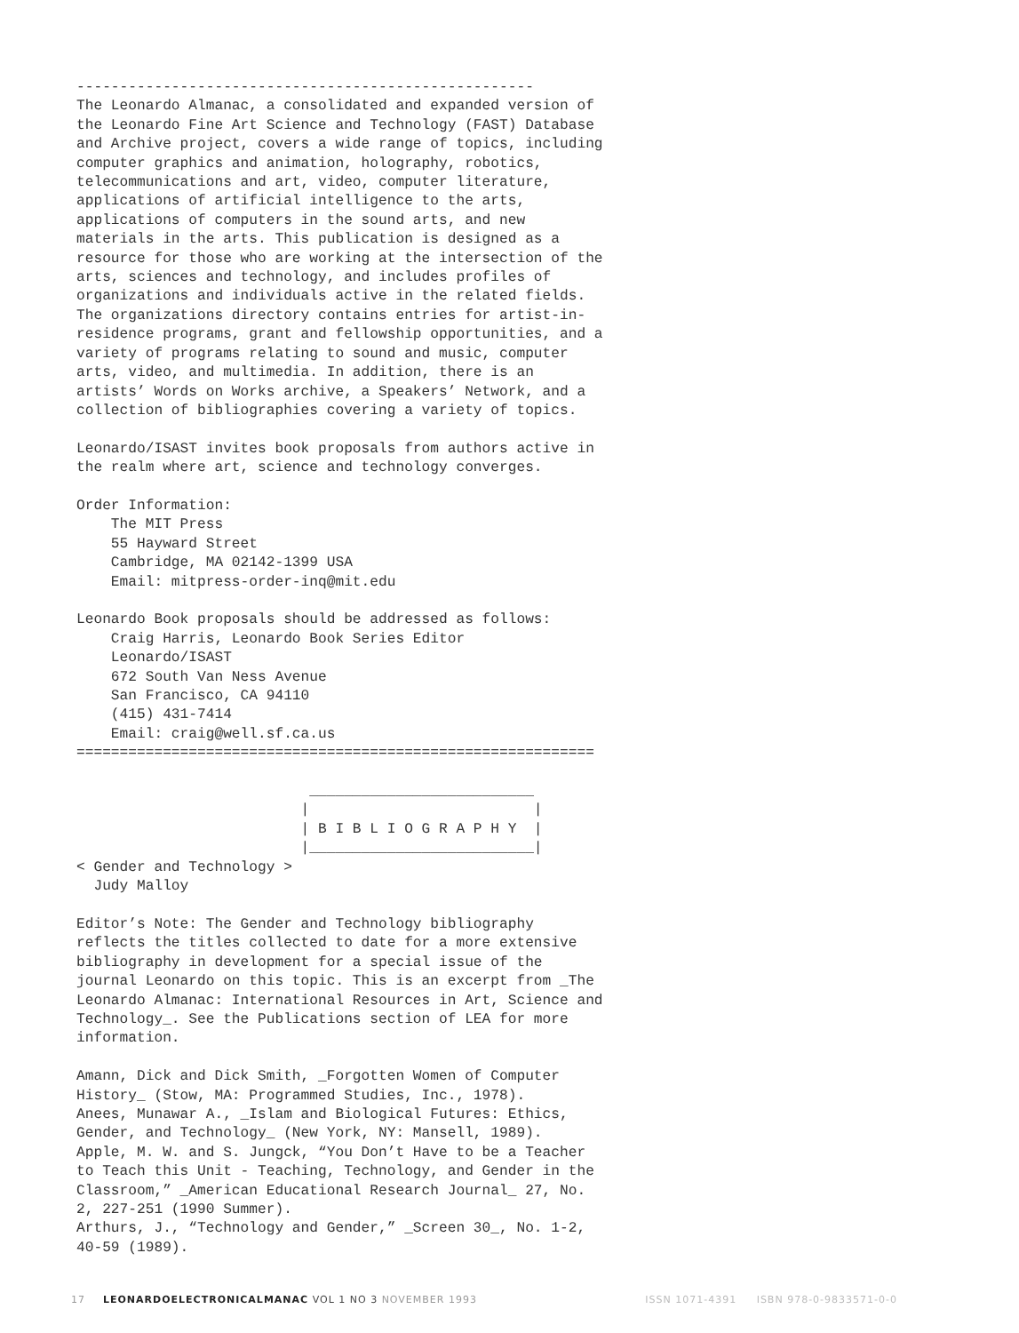-----------------------------------------------------
The Leonardo Almanac, a consolidated and expanded version of
the Leonardo Fine Art Science and Technology (FAST) Database
and Archive project, covers a wide range of topics, including
computer graphics and animation, holography, robotics,
telecommunications and art, video, computer literature,
applications of artificial intelligence to the arts,
applications of computers in the sound arts, and new
materials in the arts. This publication is designed as a
resource for those who are working at the intersection of the
arts, sciences and technology, and includes profiles of
organizations and individuals active in the related fields.
The organizations directory contains entries for artist-in-
residence programs, grant and fellowship opportunities, and a
variety of programs relating to sound and music, computer
arts, video, and multimedia. In addition, there is an
artists’ Words on Works archive, a Speakers’ Network, and a
collection of bibliographies covering a variety of topics.

Leonardo/ISAST invites book proposals from authors active in
the realm where art, science and technology converges.

Order Information:
    The MIT Press
    55 Hayward Street
    Cambridge, MA 02142-1399 USA
    Email: mitpress-order-inq@mit.edu

Leonardo Book proposals should be addressed as follows:
    Craig Harris, Leonardo Book Series Editor
    Leonardo/ISAST
    672 South Van Ness Avenue
    San Francisco, CA 94110
    (415) 431-7414
    Email: craig@well.sf.ca.us
============================================================

                           __________________________
                          |                          |
                          | B I B L I O G R A P H Y  |
                          |__________________________|
< Gender and Technology >
  Judy Malloy

Editor’s Note: The Gender and Technology bibliography
reflects the titles collected to date for a more extensive
bibliography in development for a special issue of the
journal Leonardo on this topic. This is an excerpt from _The
Leonardo Almanac: International Resources in Art, Science and
Technology_. See the Publications section of LEA for more
information.

Amann, Dick and Dick Smith, _Forgotten Women of Computer
History_ (Stow, MA: Programmed Studies, Inc., 1978).
Anees, Munawar A., _Islam and Biological Futures: Ethics,
Gender, and Technology_ (New York, NY: Mansell, 1989).
Apple, M. W. and S. Jungck, “You Don’t Have to be a Teacher
to Teach this Unit - Teaching, Technology, and Gender in the
Classroom,” _American Educational Research Journal_ 27, No.
2, 227-251 (1990 Summer).
Arthurs, J., “Technology and Gender,” _Screen 30_, No. 1-2,
40-59 (1989).
17 LEONARDOELECTRONICALMANAC VOL 1 NO 3 NOVEMBER 1993 ISSN 1071-4391 ISBN 978-0-9833571-0-0